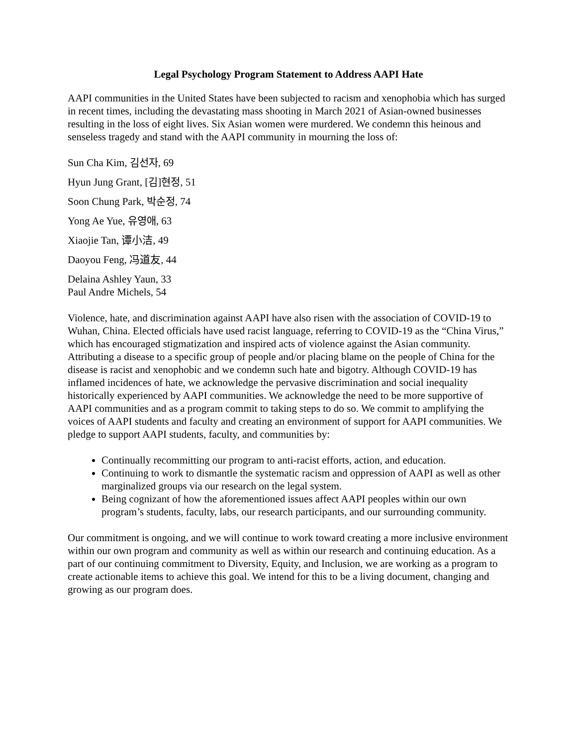Legal Psychology Program Statement to Address AAPI Hate
AAPI communities in the United States have been subjected to racism and xenophobia which has surged in recent times, including the devastating mass shooting in March 2021 of Asian-owned businesses resulting in the loss of eight lives. Six Asian women were murdered. We condemn this heinous and senseless tragedy and stand with the AAPI community in mourning the loss of:
Sun Cha Kim, 김선자, 69
Hyun Jung Grant, [김]현정, 51
Soon Chung Park, 박순정, 74
Yong Ae Yue, 유영애, 63
Xiaojie Tan, 谭小洁, 49
Daoyou Feng, 冯道友, 44
Delaina Ashley Yaun, 33
Paul Andre Michels, 54
Violence, hate, and discrimination against AAPI have also risen with the association of COVID-19 to Wuhan, China. Elected officials have used racist language, referring to COVID-19 as the “China Virus,” which has encouraged stigmatization and inspired acts of violence against the Asian community. Attributing a disease to a specific group of people and/or placing blame on the people of China for the disease is racist and xenophobic and we condemn such hate and bigotry. Although COVID-19 has inflamed incidences of hate, we acknowledge the pervasive discrimination and social inequality historically experienced by AAPI communities. We acknowledge the need to be more supportive of AAPI communities and as a program commit to taking steps to do so. We commit to amplifying the voices of AAPI students and faculty and creating an environment of support for AAPI communities. We pledge to support AAPI students, faculty, and communities by:
Continually recommitting our program to anti-racist efforts, action, and education.
Continuing to work to dismantle the systematic racism and oppression of AAPI as well as other marginalized groups via our research on the legal system.
Being cognizant of how the aforementioned issues affect AAPI peoples within our own program’s students, faculty, labs, our research participants, and our surrounding community.
Our commitment is ongoing, and we will continue to work toward creating a more inclusive environment within our own program and community as well as within our research and continuing education. As a part of our continuing commitment to Diversity, Equity, and Inclusion, we are working as a program to create actionable items to achieve this goal. We intend for this to be a living document, changing and growing as our program does.